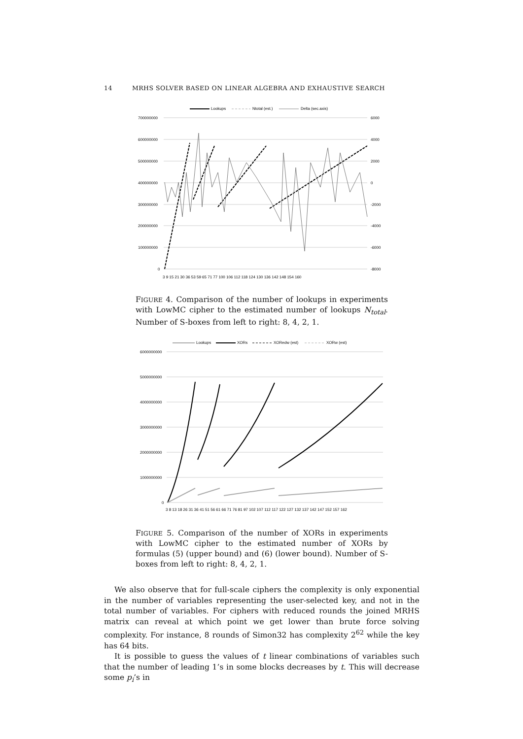14 MRHS SOLVER BASED ON LINEAR ALGEBRA AND EXHAUSTIVE SEARCH
Lookups
Ntotal (est.)
Delta (sec.axis)
700000000
600000000
500000000
400000000
300000000
200000000
100000000
0
6000
4000
2000
0
-2000
-4000
-6000
-8000
3 9 15 21 30 36 53 59 65 71 77 100 106 112 118 124 130 136 142 148 154 160
FIGURE 4. Comparison of the number of lookups in experiments with LowMC cipher to the estimated number of lookups N<sub>total</sub>. Number of S-boxes from left to right: 8, 4, 2, 1.
Lookups
XORs
XORedw (est)
XORw (est)
6000000000
5000000000
4000000000
3000000000
2000000000
1000000000
0
3 8 13 18 26 31 36 41 51 56 61 66 71 76 81 97 102 107 112 117 122 127 132 137 142 147 152 157 162
FIGURE 5. Comparison of the number of XORs in experiments with LowMC cipher to the estimated number of XORs by formulas (5) (upper bound) and (6) (lower bound). Number of S-boxes from left to right: 8, 4, 2, 1.
We also observe that for full-scale ciphers the complexity is only exponential in the number of variables representing the user-selected key, and not in the total number of variables. For ciphers with reduced rounds the joined MRHS matrix can reveal at which point we get lower than brute force solving complexity. For instance, 8 rounds of Simon32 has complexity 2<sup>62</sup> while the key has 64 bits.
It is possible to guess the values of t linear combinations of variables such that the number of leading 1’s in some blocks decreases by t. This will decrease some p<sub>i</sub>’s in